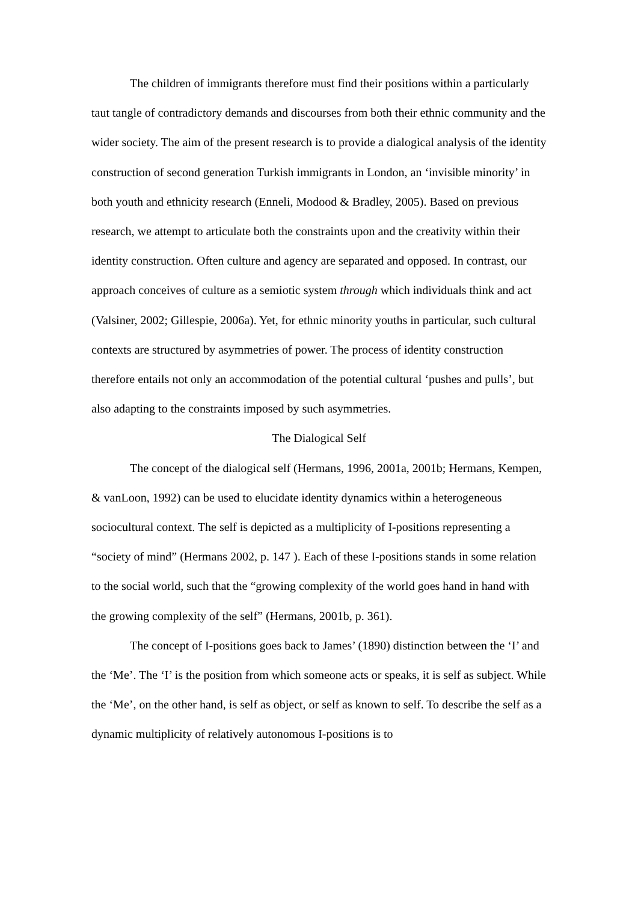The children of immigrants therefore must find their positions within a particularly taut tangle of contradictory demands and discourses from both their ethnic community and the wider society. The aim of the present research is to provide a dialogical analysis of the identity construction of second generation Turkish immigrants in London, an ‘invisible minority’ in both youth and ethnicity research (Enneli, Modood & Bradley, 2005). Based on previous research, we attempt to articulate both the constraints upon and the creativity within their identity construction. Often culture and agency are separated and opposed. In contrast, our approach conceives of culture as a semiotic system through which individuals think and act (Valsiner, 2002; Gillespie, 2006a). Yet, for ethnic minority youths in particular, such cultural contexts are structured by asymmetries of power. The process of identity construction therefore entails not only an accommodation of the potential cultural ‘pushes and pulls’, but also adapting to the constraints imposed by such asymmetries.
The Dialogical Self
The concept of the dialogical self (Hermans, 1996, 2001a, 2001b; Hermans, Kempen, & vanLoon, 1992) can be used to elucidate identity dynamics within a heterogeneous sociocultural context. The self is depicted as a multiplicity of I-positions representing a “society of mind” (Hermans 2002, p. 147 ). Each of these I-positions stands in some relation to the social world, such that the “growing complexity of the world goes hand in hand with the growing complexity of the self” (Hermans, 2001b, p. 361).
The concept of I-positions goes back to James’ (1890) distinction between the ‘I’ and the ‘Me’. The ‘I’ is the position from which someone acts or speaks, it is self as subject. While the ‘Me’, on the other hand, is self as object, or self as known to self. To describe the self as a dynamic multiplicity of relatively autonomous I-positions is to